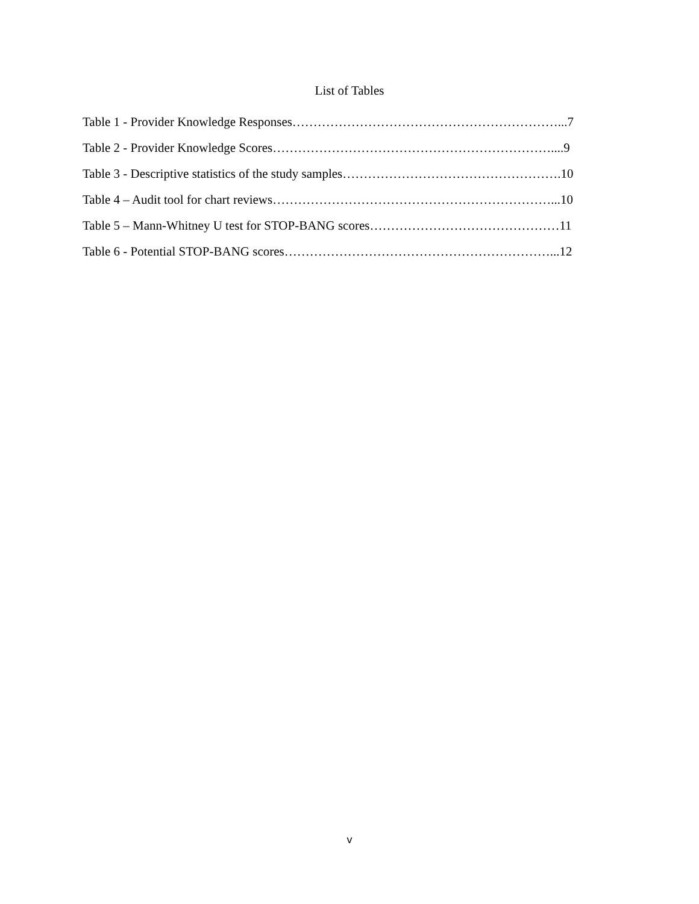List of Tables
Table 1 - Provider Knowledge Responses………………………………………………………...7
Table 2 - Provider Knowledge Scores…………………………………………………………....9
Table 3 - Descriptive statistics of the study samples…………………………………………….10
Table 4 – Audit tool for chart reviews…………………………………………………………...10
Table 5 – Mann-Whitney U test for STOP-BANG scores………………………………………11
Table 6 - Potential STOP-BANG scores………………………………………………………...12
v